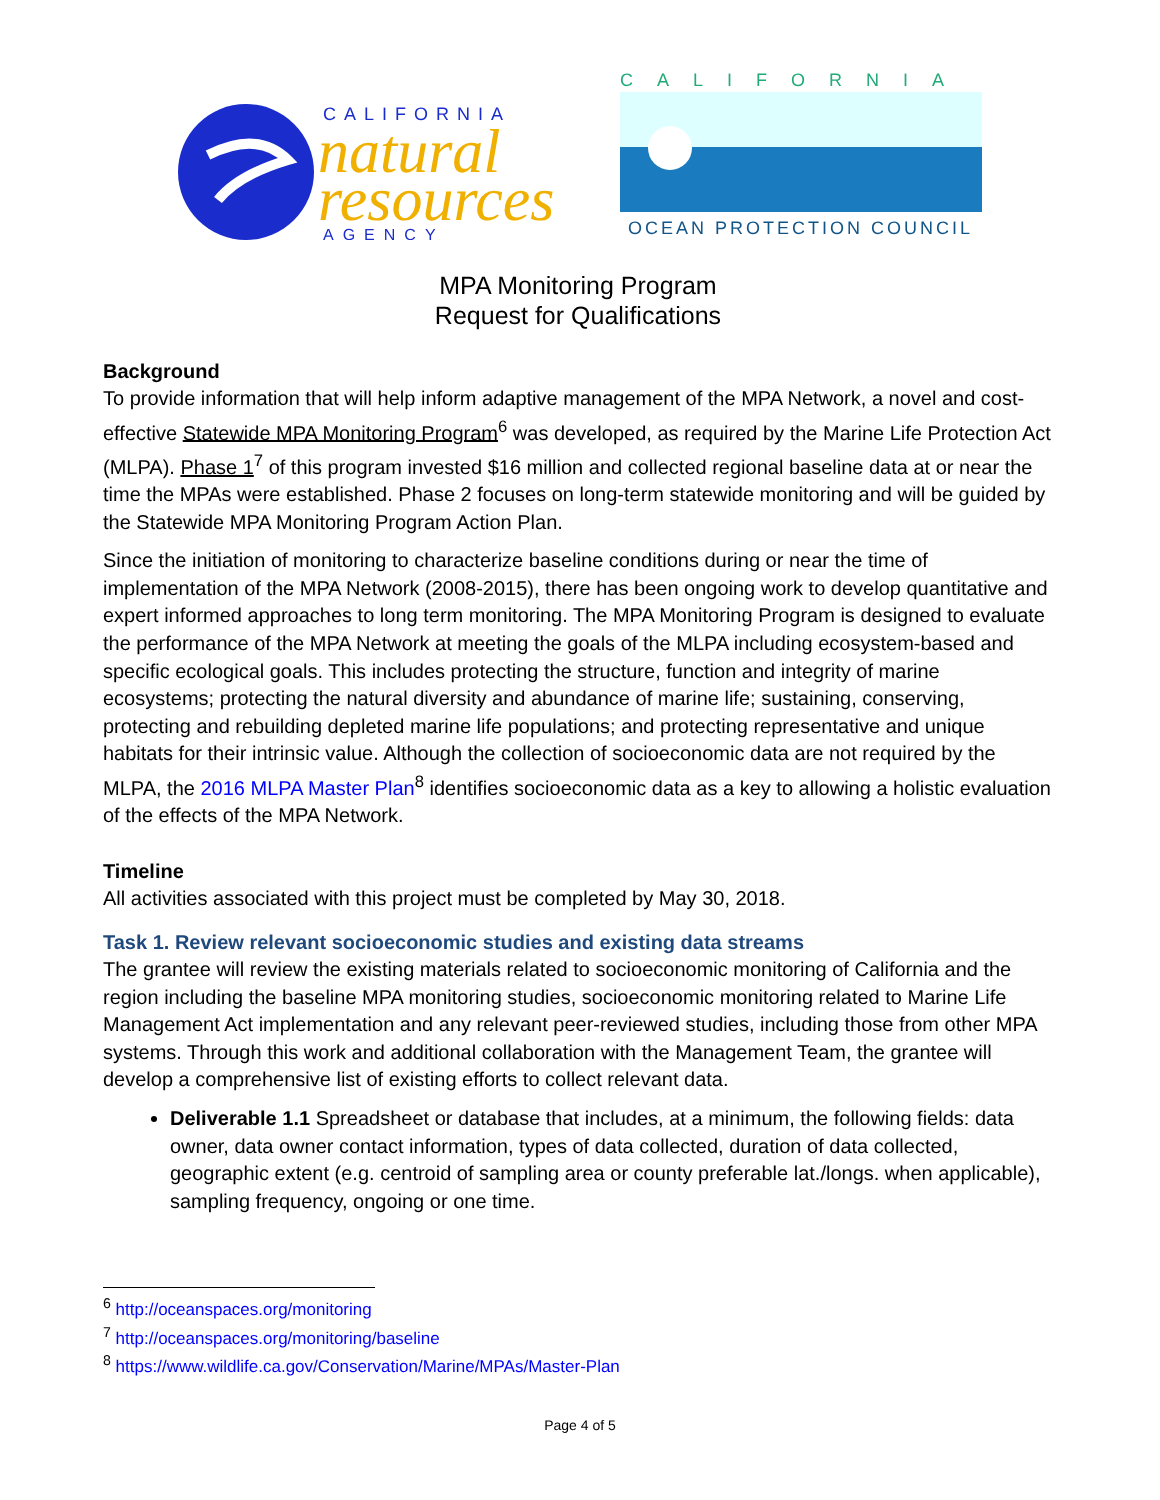CALIFORNIA
natural
resources
AGENCY
CALIFORNIA
OCEAN PROTECTION COUNCIL
MPA Monitoring Program
Request for Qualifications
Background
To provide information that will help inform adaptive management of the MPA Network, a novel and cost-effective Statewide MPA Monitoring Program<sup>6</sup> was developed, as required by the Marine Life Protection Act (MLPA). Phase 1<sup>7</sup> of this program invested $16 million and collected regional baseline data at or near the time the MPAs were established. Phase 2 focuses on long-term statewide monitoring and will be guided by the Statewide MPA Monitoring Program Action Plan.
Since the initiation of monitoring to characterize baseline conditions during or near the time of implementation of the MPA Network (2008-2015), there has been ongoing work to develop quantitative and expert informed approaches to long term monitoring. The MPA Monitoring Program is designed to evaluate the performance of the MPA Network at meeting the goals of the MLPA including ecosystem-based and specific ecological goals. This includes protecting the structure, function and integrity of marine ecosystems; protecting the natural diversity and abundance of marine life; sustaining, conserving, protecting and rebuilding depleted marine life populations; and protecting representative and unique habitats for their intrinsic value. Although the collection of socioeconomic data are not required by the MLPA, the 2016 MLPA Master Plan<sup>8</sup> identifies socioeconomic data as a key to allowing a holistic evaluation of the effects of the MPA Network.
Timeline
All activities associated with this project must be completed by May 30, 2018.
Task 1. Review relevant socioeconomic studies and existing data streams
The grantee will review the existing materials related to socioeconomic monitoring of California and the region including the baseline MPA monitoring studies, socioeconomic monitoring related to Marine Life Management Act implementation and any relevant peer-reviewed studies, including those from other MPA systems. Through this work and additional collaboration with the Management Team, the grantee will develop a comprehensive list of existing efforts to collect relevant data.
Deliverable 1.1 Spreadsheet or database that includes, at a minimum, the following fields: data owner, data owner contact information, types of data collected, duration of data collected, geographic extent (e.g. centroid of sampling area or county preferable lat./longs. when applicable), sampling frequency, ongoing or one time.
<sup>6</sup> http://oceanspaces.org/monitoring
<sup>7</sup> http://oceanspaces.org/monitoring/baseline
<sup>8</sup> https://www.wildlife.ca.gov/Conservation/Marine/MPAs/Master-Plan
Page 4 of 5